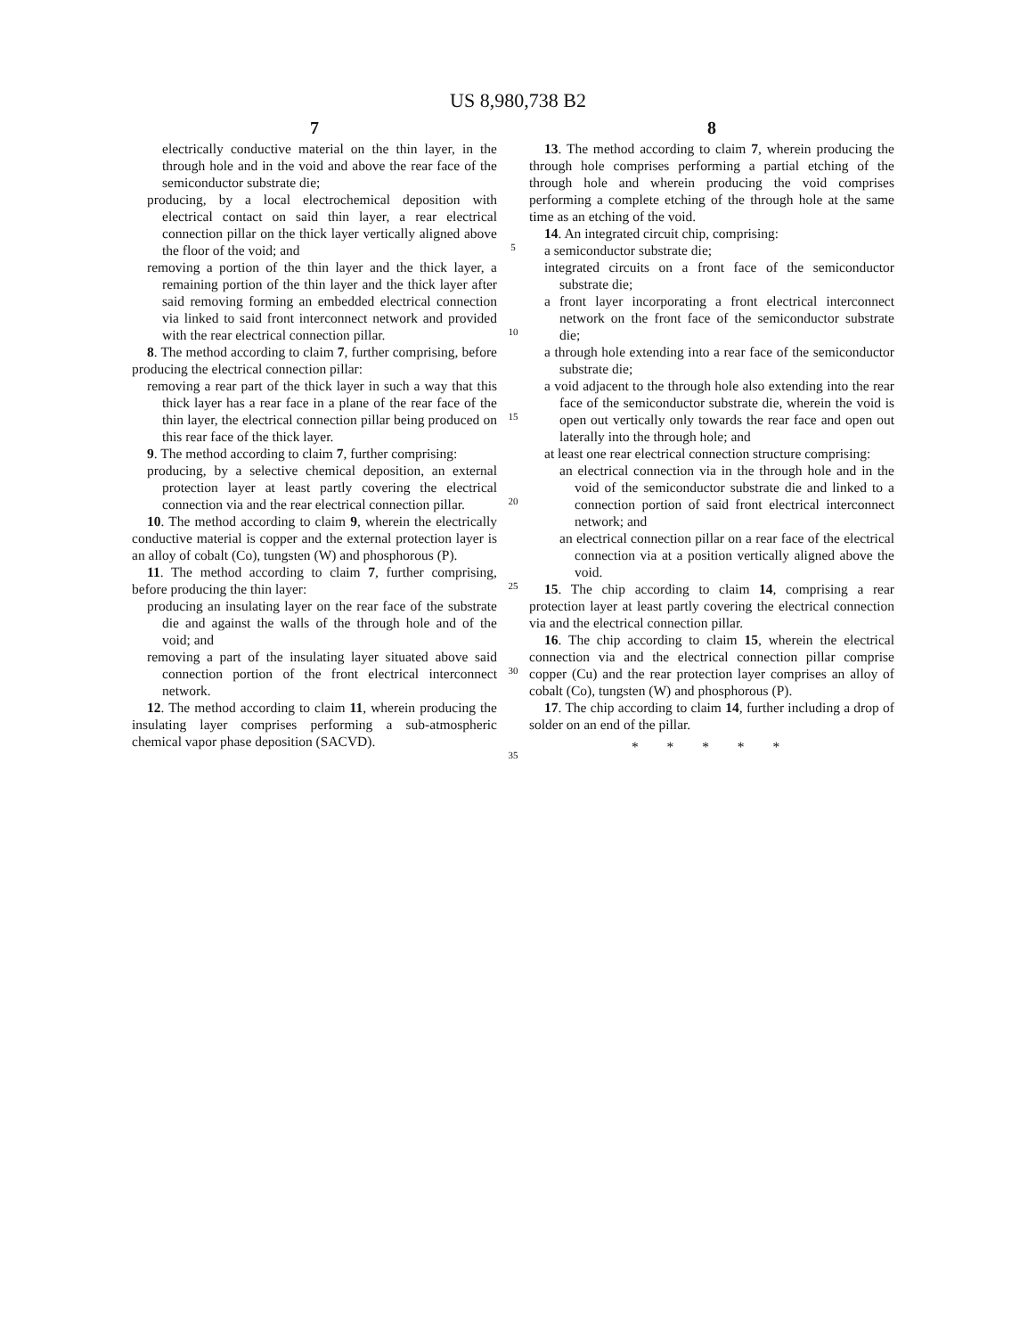US 8,980,738 B2
7
electrically conductive material on the thin layer, in the through hole and in the void and above the rear face of the semiconductor substrate die;
producing, by a local electrochemical deposition with electrical contact on said thin layer, a rear electrical connection pillar on the thick layer vertically aligned above the floor of the void; and
removing a portion of the thin layer and the thick layer, a remaining portion of the thin layer and the thick layer after said removing forming an embedded electrical connection via linked to said front interconnect network and provided with the rear electrical connection pillar.
8. The method according to claim 7, further comprising, before producing the electrical connection pillar:
removing a rear part of the thick layer in such a way that this thick layer has a rear face in a plane of the rear face of the thin layer, the electrical connection pillar being produced on this rear face of the thick layer.
9. The method according to claim 7, further comprising:
producing, by a selective chemical deposition, an external protection layer at least partly covering the electrical connection via and the rear electrical connection pillar.
10. The method according to claim 9, wherein the electrically conductive material is copper and the external protection layer is an alloy of cobalt (Co), tungsten (W) and phosphorous (P).
11. The method according to claim 7, further comprising, before producing the thin layer:
producing an insulating layer on the rear face of the substrate die and against the walls of the through hole and of the void; and
removing a part of the insulating layer situated above said connection portion of the front electrical interconnect network.
12. The method according to claim 11, wherein producing the insulating layer comprises performing a sub-atmospheric chemical vapor phase deposition (SACVD).
5
10
15
20
25
30
35
8
13. The method according to claim 7, wherein producing the through hole comprises performing a partial etching of the through hole and wherein producing the void comprises performing a complete etching of the through hole at the same time as an etching of the void.
14. An integrated circuit chip, comprising:
a semiconductor substrate die;
integrated circuits on a front face of the semiconductor substrate die;
a front layer incorporating a front electrical interconnect network on the front face of the semiconductor substrate die;
a through hole extending into a rear face of the semiconductor substrate die;
a void adjacent to the through hole also extending into the rear face of the semiconductor substrate die, wherein the void is open out vertically only towards the rear face and open out laterally into the through hole; and
at least one rear electrical connection structure comprising:
an electrical connection via in the through hole and in the void of the semiconductor substrate die and linked to a connection portion of said front electrical interconnect network; and
an electrical connection pillar on a rear face of the electrical connection via at a position vertically aligned above the void.
15. The chip according to claim 14, comprising a rear protection layer at least partly covering the electrical connection via and the electrical connection pillar.
16. The chip according to claim 15, wherein the electrical connection via and the electrical connection pillar comprise copper (Cu) and the rear protection layer comprises an alloy of cobalt (Co), tungsten (W) and phosphorous (P).
17. The chip according to claim 14, further including a drop of solder on an end of the pillar.
* * * * *